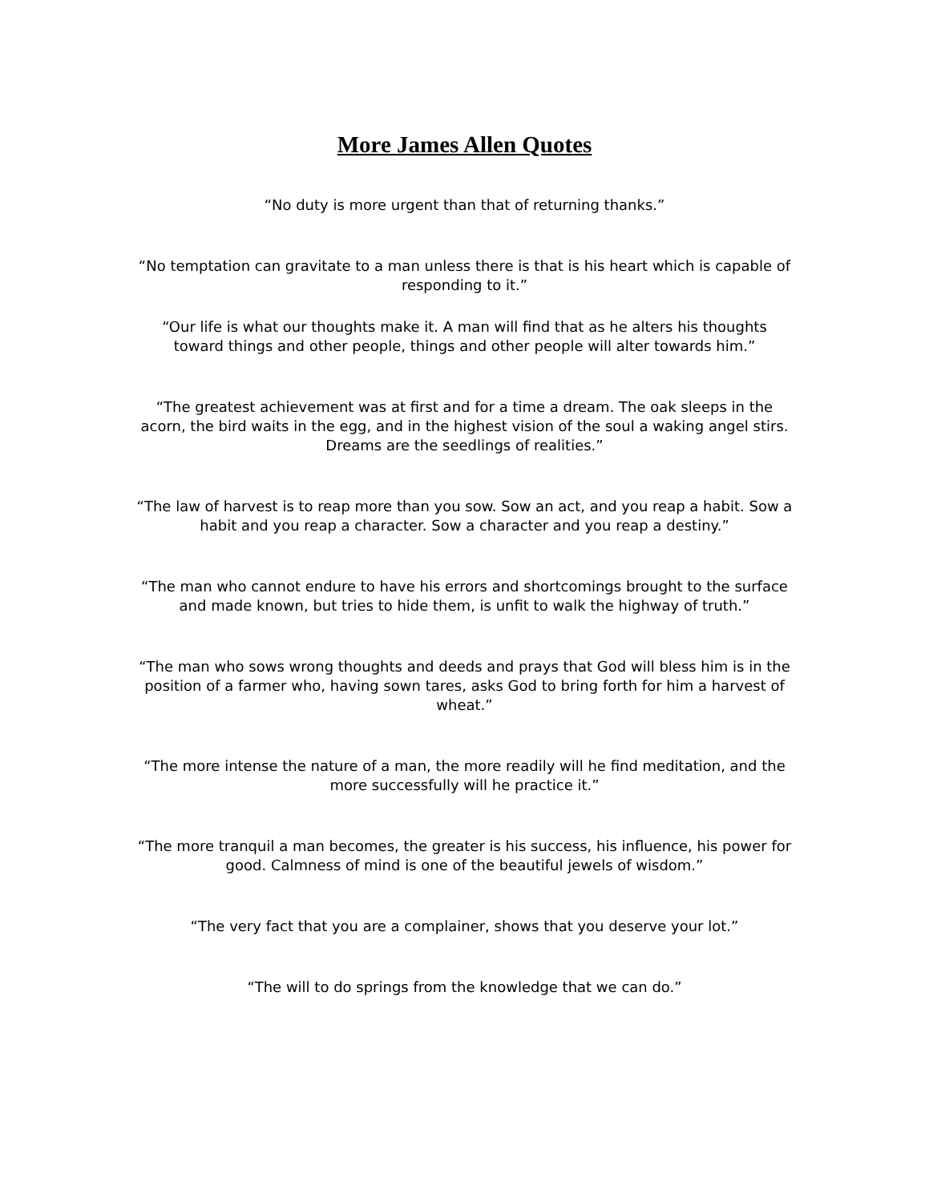More James Allen Quotes
“No duty is more urgent than that of returning thanks.”
“No temptation can gravitate to a man unless there is that is his heart which is capable of responding to it.”
“Our life is what our thoughts make it. A man will find that as he alters his thoughts toward things and other people, things and other people will alter towards him.”
“The greatest achievement was at first and for a time a dream. The oak sleeps in the acorn, the bird waits in the egg, and in the highest vision of the soul a waking angel stirs. Dreams are the seedlings of realities.”
“The law of harvest is to reap more than you sow. Sow an act, and you reap a habit. Sow a habit and you reap a character. Sow a character and you reap a destiny.”
“The man who cannot endure to have his errors and shortcomings brought to the surface and made known, but tries to hide them, is unfit to walk the highway of truth.”
“The man who sows wrong thoughts and deeds and prays that God will bless him is in the position of a farmer who, having sown tares, asks God to bring forth for him a harvest of wheat.”
“The more intense the nature of a man, the more readily will he find meditation, and the more successfully will he practice it.”
“The more tranquil a man becomes, the greater is his success, his influence, his power for good. Calmness of mind is one of the beautiful jewels of wisdom.”
“The very fact that you are a complainer, shows that you deserve your lot.”
“The will to do springs from the knowledge that we can do.”